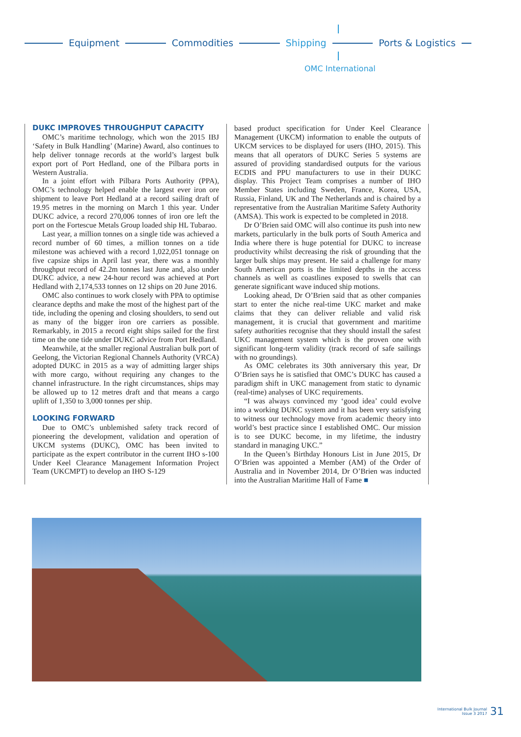Equipment Commodities Shipping Ports & Logistics
OMC International
DUKC IMPROVES THROUGHPUT CAPACITY
OMC’s maritime technology, which won the 2015 IBJ ‘Safety in Bulk Handling’ (Marine) Award, also continues to help deliver tonnage records at the world’s largest bulk export port of Port Hedland, one of the Pilbara ports in Western Australia.
In a joint effort with Pilbara Ports Authority (PPA), OMC’s technology helped enable the largest ever iron ore shipment to leave Port Hedland at a record sailing draft of 19.95 metres in the morning on March 1 this year. Under DUKC advice, a record 270,006 tonnes of iron ore left the port on the Fortescue Metals Group loaded ship HL Tubarao.
Last year, a million tonnes on a single tide was achieved a record number of 60 times, a million tonnes on a tide milestone was achieved with a record 1,022,051 tonnage on five capsize ships in April last year, there was a monthly throughput record of 42.2m tonnes last June and, also under DUKC advice, a new 24-hour record was achieved at Port Hedland with 2,174,533 tonnes on 12 ships on 20 June 2016.
OMC also continues to work closely with PPA to optimise clearance depths and make the most of the highest part of the tide, including the opening and closing shoulders, to send out as many of the bigger iron ore carriers as possible. Remarkably, in 2015 a record eight ships sailed for the first time on the one tide under DUKC advice from Port Hedland.
Meanwhile, at the smaller regional Australian bulk port of Geelong, the Victorian Regional Channels Authority (VRCA) adopted DUKC in 2015 as a way of admitting larger ships with more cargo, without requiring any changes to the channel infrastructure. In the right circumstances, ships may be allowed up to 12 metres draft and that means a cargo uplift of 1,350 to 3,000 tonnes per ship.
LOOKING FORWARD
Due to OMC’s unblemished safety track record of pioneering the development, validation and operation of UKCM systems (DUKC), OMC has been invited to participate as the expert contributor in the current IHO s-100 Under Keel Clearance Management Information Project Team (UKCMPT) to develop an IHO S-129
based product specification for Under Keel Clearance Management (UKCM) information to enable the outputs of UKCM services to be displayed for users (IHO, 2015). This means that all operators of DUKC Series 5 systems are assured of providing standardised outputs for the various ECDIS and PPU manufacturers to use in their DUKC display. This Project Team comprises a number of IHO Member States including Sweden, France, Korea, USA, Russia, Finland, UK and The Netherlands and is chaired by a representative from the Australian Maritime Safety Authority (AMSA). This work is expected to be completed in 2018.
Dr O’Brien said OMC will also continue its push into new markets, particularly in the bulk ports of South America and India where there is huge potential for DUKC to increase productivity whilst decreasing the risk of grounding that the larger bulk ships may present. He said a challenge for many South American ports is the limited depths in the access channels as well as coastlines exposed to swells that can generate significant wave induced ship motions.
Looking ahead, Dr O’Brien said that as other companies start to enter the niche real-time UKC market and make claims that they can deliver reliable and valid risk management, it is crucial that government and maritime safety authorities recognise that they should install the safest UKC management system which is the proven one with significant long-term validity (track record of safe sailings with no groundings).
As OMC celebrates its 30th anniversary this year, Dr O’Brien says he is satisfied that OMC’s DUKC has caused a paradigm shift in UKC management from static to dynamic (real-time) analyses of UKC requirements.
“I was always convinced my ‘good idea’ could evolve into a working DUKC system and it has been very satisfying to witness our technology move from academic theory into world’s best practice since I established OMC. Our mission is to see DUKC become, in my lifetime, the industry standard in managing UKC.”
In the Queen’s Birthday Honours List in June 2015, Dr O’Brien was appointed a Member (AM) of the Order of Australia and in November 2014, Dr O’Brien was inducted into the Australian Maritime Hall of Fame ■
International Bulk Journal
Issue 3 2017
31